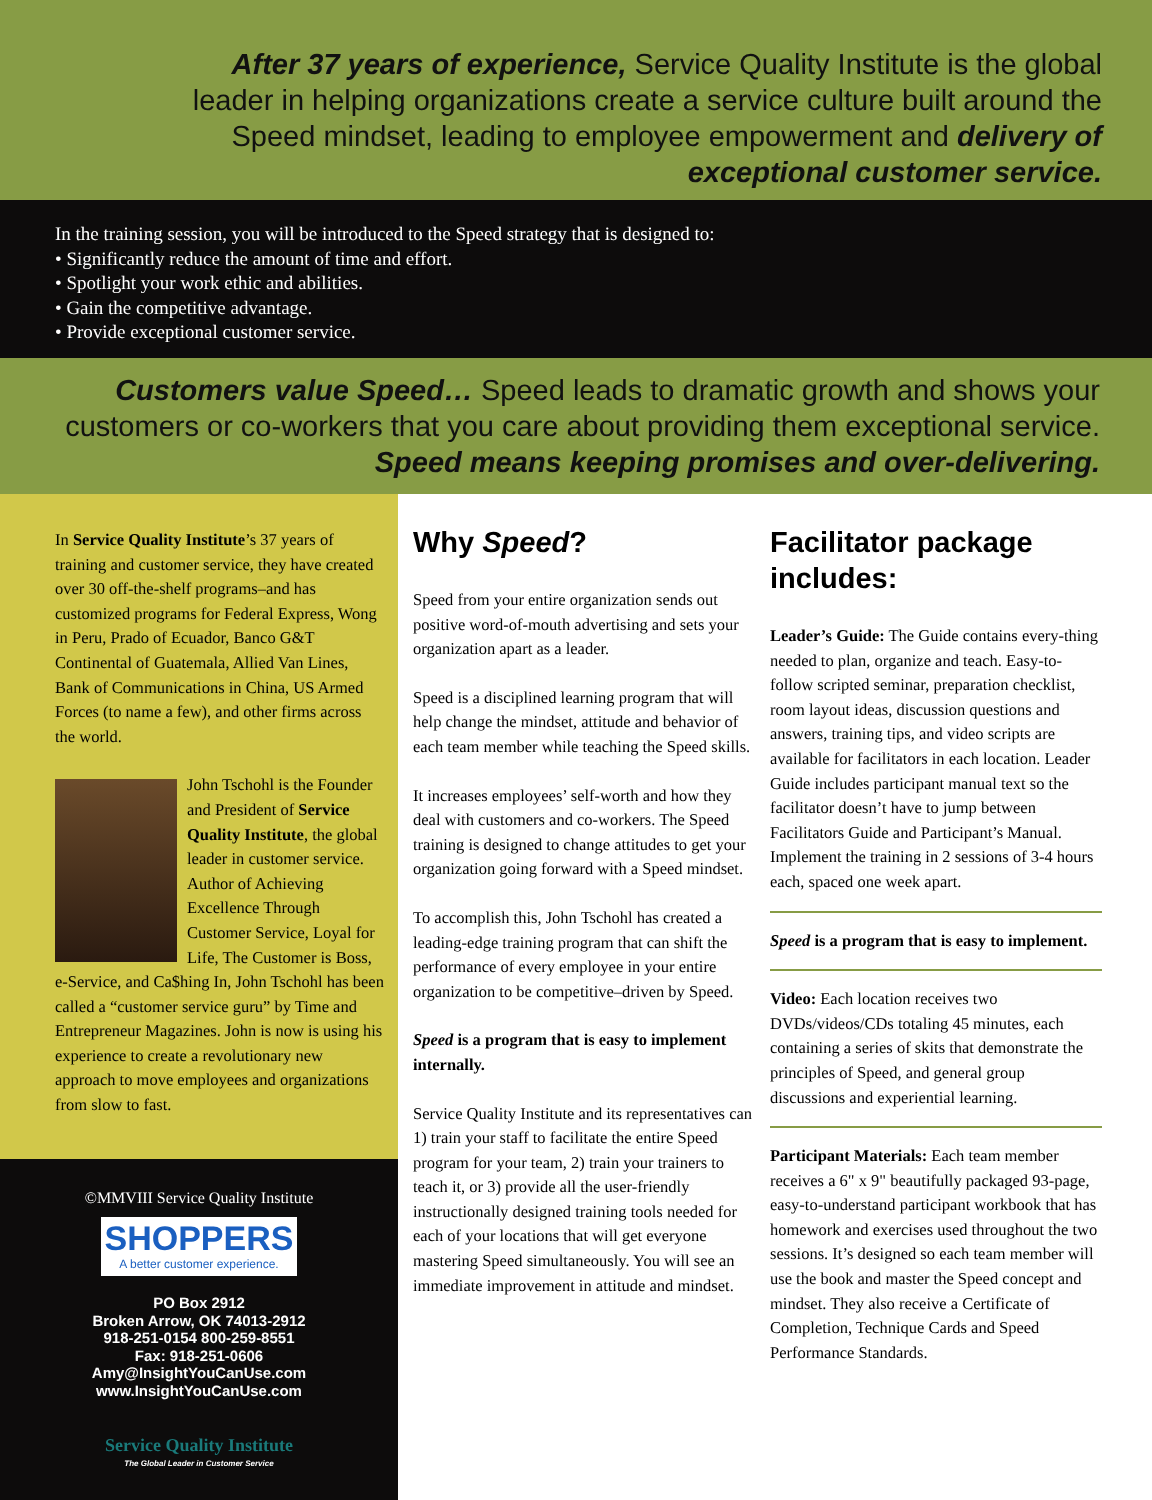After 37 years of experience, Service Quality Institute is the global leader in helping organizations create a service culture built around the Speed mindset, leading to employee empowerment and delivery of exceptional customer service.
In the training session, you will be introduced to the Speed strategy that is designed to:
• Significantly reduce the amount of time and effort.
• Spotlight your work ethic and abilities.
• Gain the competitive advantage.
• Provide exceptional customer service.
Customers value Speed… Speed leads to dramatic growth and shows your customers or co-workers that you care about providing them exceptional service. Speed means keeping promises and over-delivering.
In Service Quality Institute’s 37 years of training and customer service, they have created over 30 off-the-shelf programs–and has customized programs for Federal Express, Wong in Peru, Prado of Ecuador, Banco G&T Continental of Guatemala, Allied Van Lines, Bank of Communications in China, US Armed Forces (to name a few), and other firms across the world.
John Tschohl is the Founder and President of Service Quality Institute, the global leader in customer service. Author of Achieving Excellence Through Customer Service, Loyal for Life, The Customer is Boss, e-Service, and Ca$hing In, John Tschohl has been called a “customer service guru” by Time and Entrepreneur Magazines. John is now is using his experience to create a revolutionary new approach to move employees and organizations from slow to fast.
©MMVIII Service Quality Institute
SHOPPERS
A better customer experience.
PO Box 2912
Broken Arrow, OK 74013-2912
918-251-0154 800-259-8551
Fax: 918-251-0606
Amy@InsightYouCanUse.com
www.InsightYouCanUse.com
Service Quality Institute
The Global Leader in Customer Service
Why Speed?
Speed from your entire organization sends out positive word-of-mouth advertising and sets your organization apart as a leader.
Speed is a disciplined learning program that will help change the mindset, attitude and behavior of each team member while teaching the Speed skills.
It increases employees’ self-worth and how they deal with customers and co-workers. The Speed training is designed to change attitudes to get your organization going forward with a Speed mindset.
To accomplish this, John Tschohl has created a leading-edge training program that can shift the performance of every employee in your entire organization to be competitive–driven by Speed.
Speed is a program that is easy to implement internally.
Service Quality Institute and its representatives can 1) train your staff to facilitate the entire Speed program for your team, 2) train your trainers to teach it, or 3) provide all the user-friendly instructionally designed training tools needed for each of your locations that will get everyone mastering Speed simultaneously. You will see an immediate improvement in attitude and mindset.
Facilitator package includes:
Leader’s Guide: The Guide contains every-thing needed to plan, organize and teach. Easy-to-follow scripted seminar, preparation checklist, room layout ideas, discussion questions and answers, training tips, and video scripts are available for facilitators in each location. Leader Guide includes participant manual text so the facilitator doesn’t have to jump between Facilitators Guide and Participant’s Manual.
Implement the training in 2 sessions of 3-4 hours each, spaced one week apart.
Speed is a program that is easy to implement.
Video: Each location receives two DVDs/videos/CDs totaling 45 minutes, each containing a series of skits that demonstrate the principles of Speed, and general group discussions and experiential learning.
Participant Materials: Each team member receives a 6" x 9" beautifully packaged 93-page, easy-to-understand participant workbook that has homework and exercises used throughout the two sessions. It’s designed so each team member will use the book and master the Speed concept and mindset. They also receive a Certificate of Completion, Technique Cards and Speed Performance Standards.